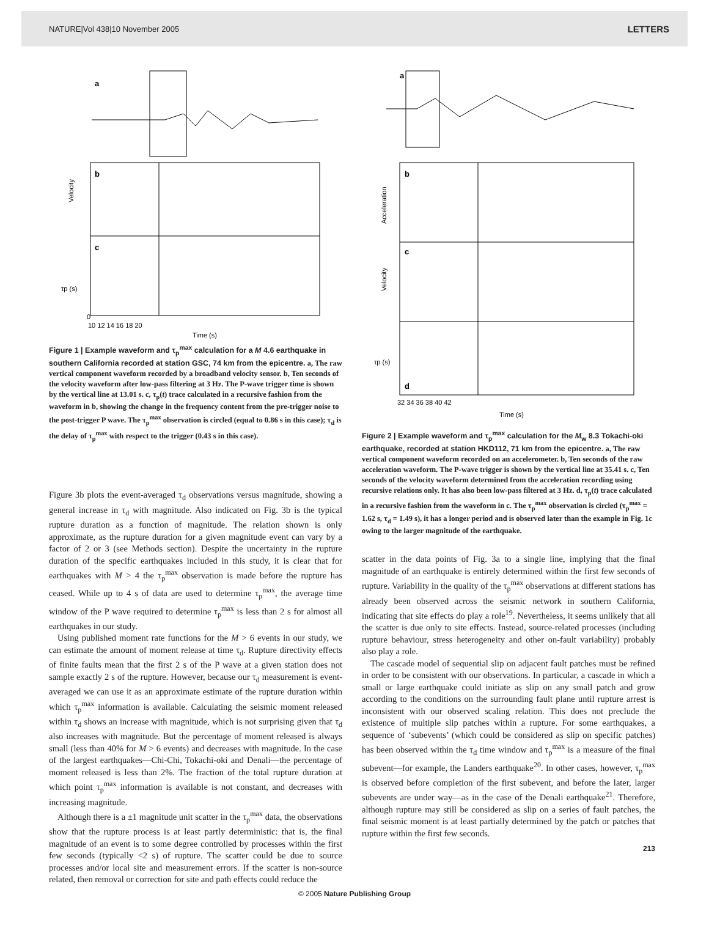NATURE|Vol 438|10 November 2005 LETTERS
a
b
c
Velocity
τp (s)
0
10 12 14 16 18 20
Time (s)
Figure 1 | Example waveform and τ<sub>p</sub><sup>max</sup> calculation for a M 4.6 earthquake in southern California recorded at station GSC, 74 km from the epicentre. a, The raw vertical component waveform recorded by a broadband velocity sensor. b, Ten seconds of the velocity waveform after low-pass filtering at 3 Hz. The P-wave trigger time is shown by the vertical line at 13.01 s. c, τ<sub>p</sub>(t) trace calculated in a recursive fashion from the waveform in b, showing the change in the frequency content from the pre-trigger noise to the post-trigger P wave. The τ<sub>p</sub><sup>max</sup> observation is circled (equal to 0.86 s in this case); τ<sub>d</sub> is the delay of τ<sub>p</sub><sup>max</sup> with respect to the trigger (0.43 s in this case).
Figure 3b plots the event-averaged τ<sub>d</sub> observations versus magnitude, showing a general increase in τ<sub>d</sub> with magnitude. Also indicated on Fig. 3b is the typical rupture duration as a function of magnitude. The relation shown is only approximate, as the rupture duration for a given magnitude event can vary by a factor of 2 or 3 (see Methods section). Despite the uncertainty in the rupture duration of the specific earthquakes included in this study, it is clear that for earthquakes with M > 4 the τ<sub>p</sub><sup>max</sup> observation is made before the rupture has ceased. While up to 4 s of data are used to determine τ<sub>p</sub><sup>max</sup>, the average time window of the P wave required to determine τ<sub>p</sub><sup>max</sup> is less than 2 s for almost all earthquakes in our study.
Using published moment rate functions for the M > 6 events in our study, we can estimate the amount of moment release at time τ<sub>d</sub>. Rupture directivity effects of finite faults mean that the first 2 s of the P wave at a given station does not sample exactly 2 s of the rupture. However, because our τ<sub>d</sub> measurement is event-averaged we can use it as an approximate estimate of the rupture duration within which τ<sub>p</sub><sup>max</sup> information is available. Calculating the seismic moment released within τ<sub>d</sub> shows an increase with magnitude, which is not surprising given that τ<sub>d</sub> also increases with magnitude. But the percentage of moment released is always small (less than 40% for M > 6 events) and decreases with magnitude. In the case of the largest earthquakes—Chi-Chi, Tokachi-oki and Denali—the percentage of moment released is less than 2%. The fraction of the total rupture duration at which point τ<sub>p</sub><sup>max</sup> information is available is not constant, and decreases with increasing magnitude.
Although there is a ±1 magnitude unit scatter in the τ<sub>p</sub><sup>max</sup> data, the observations show that the rupture process is at least partly deterministic: that is, the final magnitude of an event is to some degree controlled by processes within the first few seconds (typically <2 s) of rupture. The scatter could be due to source processes and/or local site and measurement errors. If the scatter is non-source related, then removal or correction for site and path effects could reduce the
a
b
c
d
Acceleration
Velocity
τp (s)
32 34 36 38 40 42
Time (s)
Figure 2 | Example waveform and τ<sub>p</sub><sup>max</sup> calculation for the M<sub>w</sub> 8.3 Tokachi-oki earthquake, recorded at station HKD112, 71 km from the epicentre. a, The raw vertical component waveform recorded on an accelerometer. b, Ten seconds of the raw acceleration waveform. The P-wave trigger is shown by the vertical line at 35.41 s. c, Ten seconds of the velocity waveform determined from the acceleration recording using recursive relations only. It has also been low-pass filtered at 3 Hz. d, τ<sub>p</sub>(t) trace calculated in a recursive fashion from the waveform in c. The τ<sub>p</sub><sup>max</sup> observation is circled (τ<sub>p</sub><sup>max</sup> = 1.62 s, τ<sub>d</sub> = 1.49 s), it has a longer period and is observed later than the example in Fig. 1c owing to the larger magnitude of the earthquake.
scatter in the data points of Fig. 3a to a single line, implying that the final magnitude of an earthquake is entirely determined within the first few seconds of rupture. Variability in the quality of the τ<sub>p</sub><sup>max</sup> observations at different stations has already been observed across the seismic network in southern California, indicating that site effects do play a role<sup>19</sup>. Nevertheless, it seems unlikely that all the scatter is due only to site effects. Instead, source-related processes (including rupture behaviour, stress heterogeneity and other on-fault variability) probably also play a role.
The cascade model of sequential slip on adjacent fault patches must be refined in order to be consistent with our observations. In particular, a cascade in which a small or large earthquake could initiate as slip on any small patch and grow according to the conditions on the surrounding fault plane until rupture arrest is inconsistent with our observed scaling relation. This does not preclude the existence of multiple slip patches within a rupture. For some earthquakes, a sequence of ‘subevents’ (which could be considered as slip on specific patches) has been observed within the τ<sub>d</sub> time window and τ<sub>p</sub><sup>max</sup> is a measure of the final subevent—for example, the Landers earthquake<sup>20</sup>. In other cases, however, τ<sub>p</sub><sup>max</sup> is observed before completion of the first subevent, and before the later, larger subevents are under way—as in the case of the Denali earthquake<sup>21</sup>. Therefore, although rupture may still be considered as slip on a series of fault patches, the final seismic moment is at least partially determined by the patch or patches that rupture within the first few seconds.
213
© 2005 Nature Publishing Group